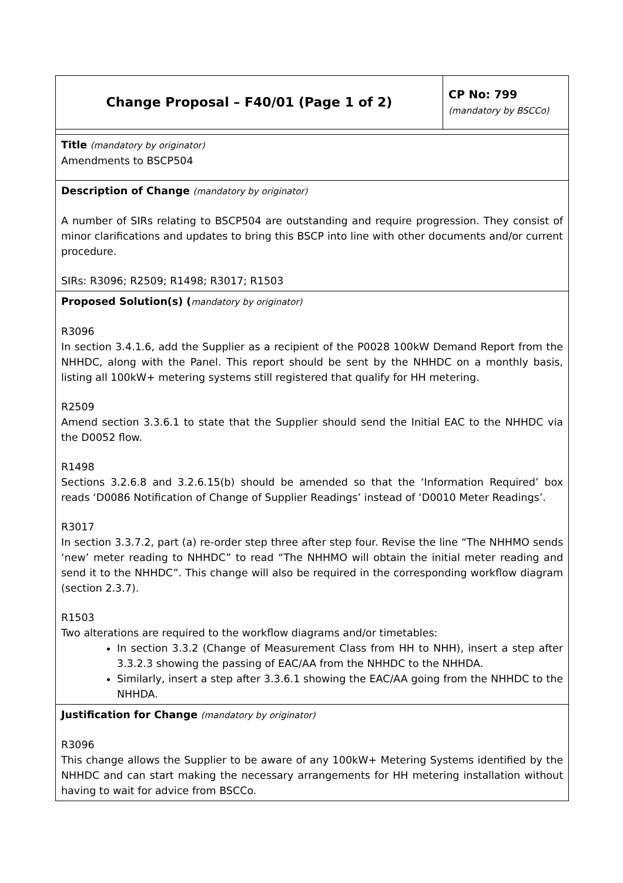| Change Proposal – F40/01 (Page 1 of 2) | CP No: 799 (mandatory by BSCCo) |
| Title (mandatory by originator) Amendments to BSCP504 | |
| Description of Change (mandatory by originator) A number of SIRs relating to BSCP504 are outstanding and require progression. They consist of minor clarifications and updates to bring this BSCP into line with other documents and/or current procedure. SIRs: R3096; R2509; R1498; R3017; R1503 | |
| Proposed Solution(s) ( mandatory by originator) R3096 In section 3.4.1.6, add the Supplier as a recipient of the P0028 100kW Demand Report from the NHHDC, along with the Panel. This report should be sent by the NHHDC on a monthly basis, listing all 100kW+ metering systems still registered that qualify for HH metering. R2509 Amend section 3.3.6.1 to state that the Supplier should send the Initial EAC to the NHHDC via the D0052 flow. R1498 Sections 3.2.6.8 and 3.2.6.15(b) should be amended so that the ‘Information Required’ box reads ‘D0086 Notification of Change of Supplier Readings’ instead of ‘D0010 Meter Readings’. R3017 In section 3.3.7.2, part (a) re-order step three after step four. Revise the line “The NHHMO sends ‘new’ meter reading to NHHDC” to read “The NHHMO will obtain the initial meter reading and send it to the NHHDC”. This change will also be required in the corresponding workflow diagram (section 2.3.7). R1503 Two alterations are required to the workflow diagrams and/or timetables: In section 3.3.2 (Change of Measurement Class from HH to NHH), insert a step after 3.3.2.3 showing the passing of EAC/AA from the NHHDC to the NHHDA. Similarly, insert a step after 3.3.6.1 showing the EAC/AA going from the NHHDC to the NHHDA. | |
| Justification for Change (mandatory by originator) R3096 This change allows the Supplier to be aware of any 100kW+ Metering Systems identified by the NHHDC and can start making the necessary arrangements for HH metering installation without having to wait for advice from BSCCo. | |